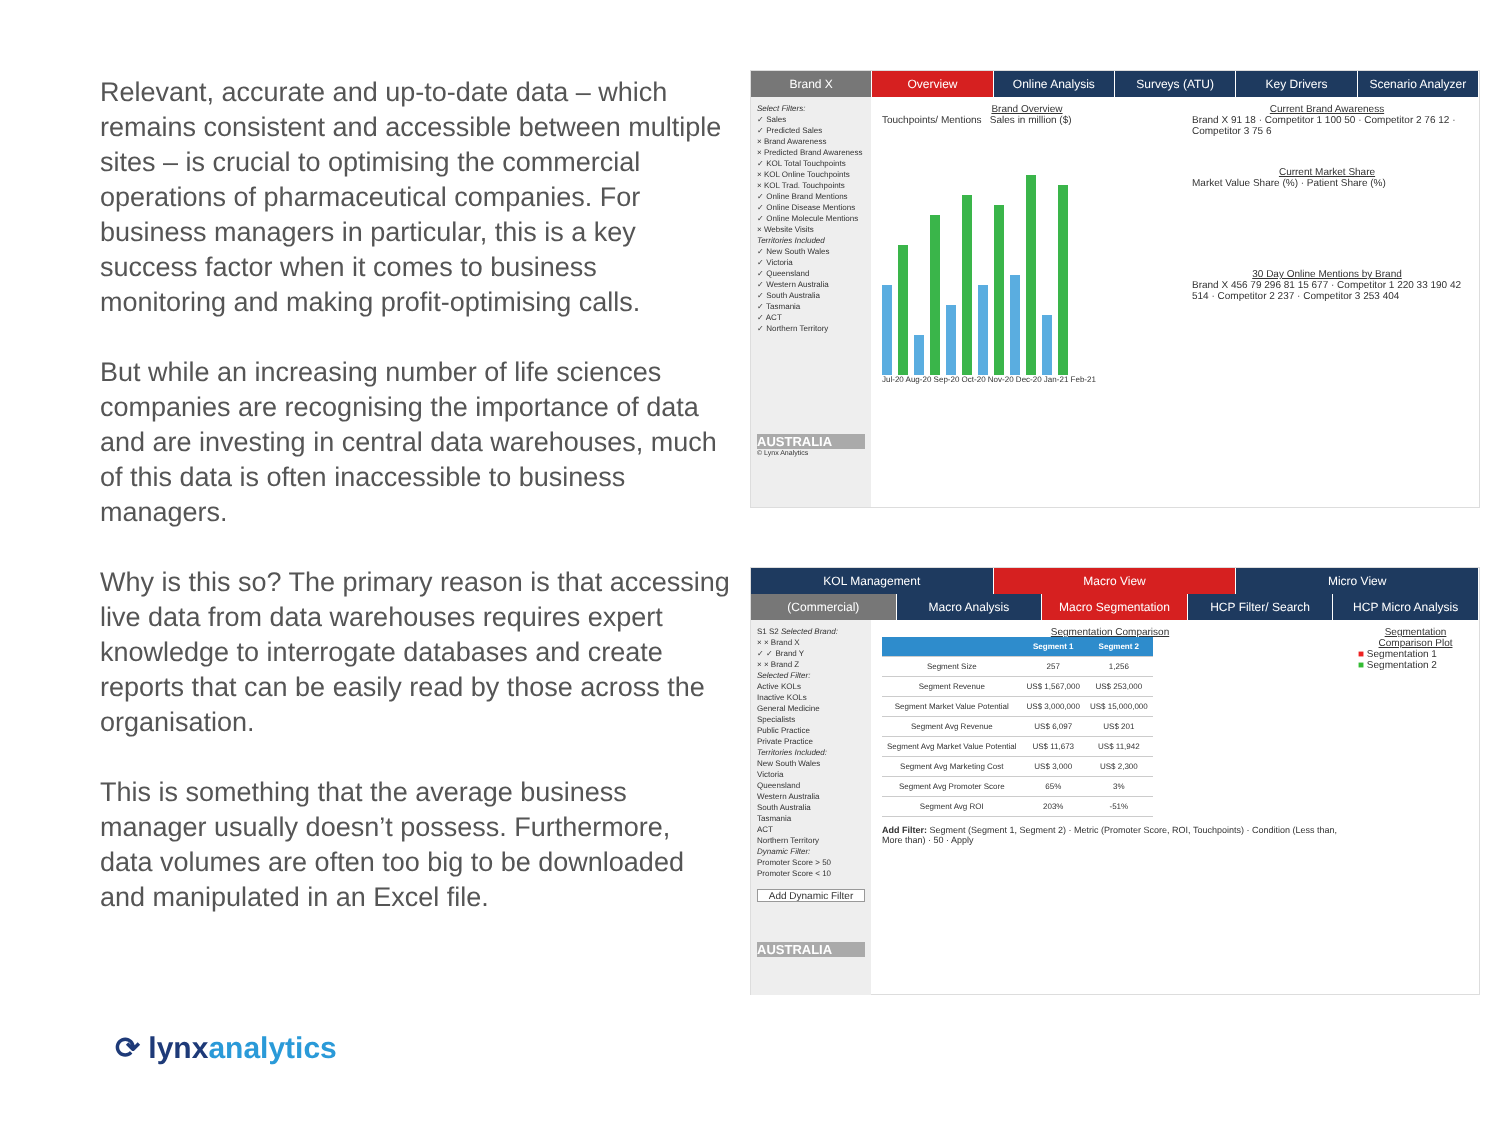Relevant, accurate and up-to-date data – which remains consistent and accessible between multiple sites – is crucial to optimising the commercial operations of pharmaceutical companies. For business managers in particular, this is a key success factor when it comes to business monitoring and making profit-optimising calls.
But while an increasing number of life sciences companies are recognising the importance of data and are investing in central data warehouses, much of this data is often inaccessible to business managers.
Why is this so? The primary reason is that accessing live data from data warehouses requires expert knowledge to interrogate databases and create reports that can be easily read by those across the organisation.
This is something that the average business manager usually doesn’t possess. Furthermore, data volumes are often too big to be downloaded and manipulated in an Excel file.
Brand X Overview Online Analysis Surveys (ATU) Key Drivers Scenario Analyzer
Select Filters:
✓ Sales
✓ Predicted Sales
× Brand Awareness
× Predicted Brand Awareness
✓ KOL Total Touchpoints
× KOL Online Touchpoints
× KOL Trad. Touchpoints
✓ Online Brand Mentions
✓ Online Disease Mentions
✓ Online Molecule Mentions
× Website Visits
Territories Included
✓ New South Wales
✓ Victoria
✓ Queensland
✓ Western Australia
✓ South Australia
✓ Tasmania
✓ ACT
✓ Northern Territory
AUSTRALIA
© Lynx Analytics
Brand Overview
Touchpoints/ Mentions Sales in million ($)
Jul-20 Aug-20 Sep-20 Oct-20 Nov-20 Dec-20 Jan-21 Feb-21
Current Brand Awareness
Brand X 91 18 · Competitor 1 100 50 · Competitor 2 76 12 · Competitor 3 75 6
Current Market Share
Market Value Share (%) · Patient Share (%)
30 Day Online Mentions by Brand
Brand X 456 79 296 81 15 677 · Competitor 1 220 33 190 42 514 · Competitor 2 237 · Competitor 3 253 404
KOL Management Macro View Micro View
(Commercial) Macro Analysis Macro Segmentation HCP Filter/ Search HCP Micro Analysis
S1 S2 Selected Brand:
× × Brand X
✓ ✓ Brand Y
× × Brand Z
Selected Filter:
Active KOLs
Inactive KOLs
General Medicine
Specialists
Public Practice
Private Practice
Territories Included:
New South Wales
Victoria
Queensland
Western Australia
South Australia
Tasmania
ACT
Northern Territory
Dynamic Filter:
Promoter Score > 50
Promoter Score < 10
Add Dynamic Filter
AUSTRALIA
Segmentation Comparison
| | Segment 1 | Segment 2 |
| --- | --- | --- |
| Segment Size | 257 | 1,256 |
| Segment Revenue | US$ 1,567,000 | US$ 253,000 |
| Segment Market Value Potential | US$ 3,000,000 | US$ 15,000,000 |
| Segment Avg Revenue | US$ 6,097 | US$ 201 |
| Segment Avg Market Value Potential | US$ 11,673 | US$ 11,942 |
| Segment Avg Marketing Cost | US$ 3,000 | US$ 2,300 |
| Segment Avg Promoter Score | 65% | 3% |
| Segment Avg ROI | 203% | -51% |
Add Filter: Segment (Segment 1, Segment 2) · Metric (Promoter Score, ROI, Touchpoints) · Condition (Less than, More than) · 50 · Apply
Segmentation Comparison Plot
■ Segmentation 1
■ Segmentation 2
⟳ lynxanalytics